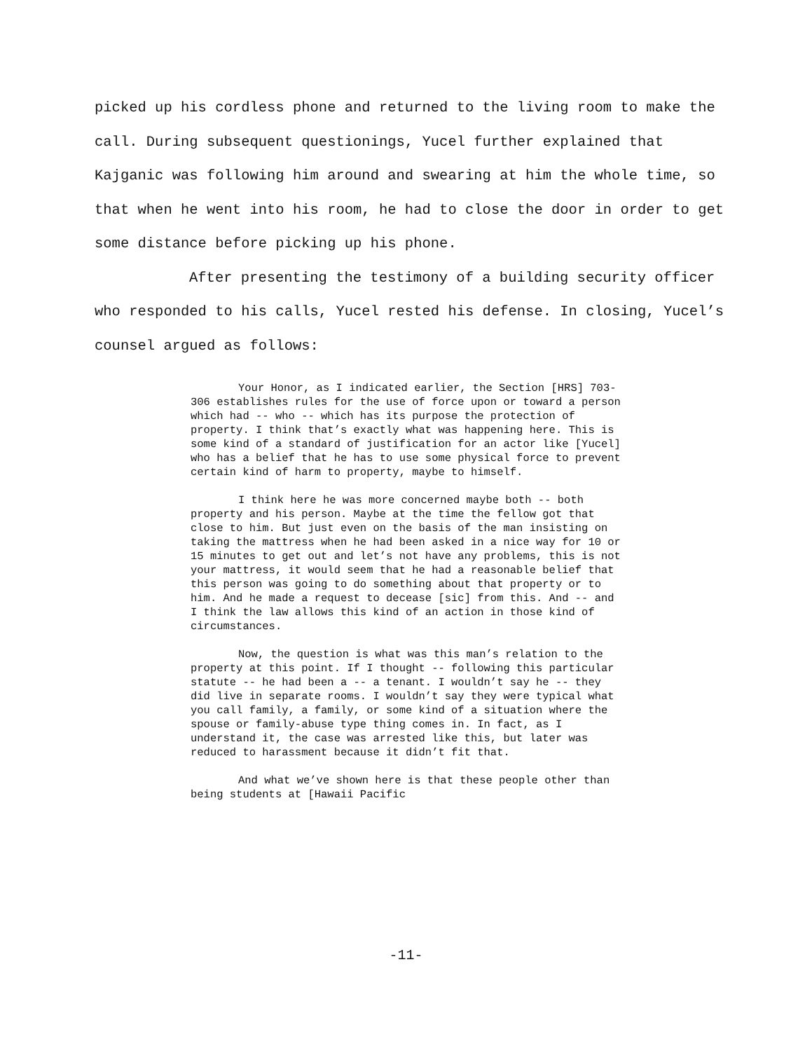picked up his cordless phone and returned to the living room to make the call. During subsequent questionings, Yucel further explained that Kajganic was following him around and swearing at him the whole time, so that when he went into his room, he had to close the door in order to get some distance before picking up his phone.
After presenting the testimony of a building security officer who responded to his calls, Yucel rested his defense. In closing, Yucel’s counsel argued as follows:
Your Honor, as I indicated earlier, the Section [HRS] 703-306 establishes rules for the use of force upon or toward a person which had -- who -- which has its purpose the protection of property. I think that’s exactly what was happening here. This is some kind of a standard of justification for an actor like [Yucel] who has a belief that he has to use some physical force to prevent certain kind of harm to property, maybe to himself.
I think here he was more concerned maybe both -- both property and his person. Maybe at the time the fellow got that close to him. But just even on the basis of the man insisting on taking the mattress when he had been asked in a nice way for 10 or 15 minutes to get out and let’s not have any problems, this is not your mattress, it would seem that he had a reasonable belief that this person was going to do something about that property or to him. And he made a request to decease [sic] from this. And -- and I think the law allows this kind of an action in those kind of circumstances.
Now, the question is what was this man’s relation to the property at this point. If I thought -- following this particular statute -- he had been a -- a tenant. I wouldn’t say he -- they did live in separate rooms. I wouldn’t say they were typical what you call family, a family, or some kind of a situation where the spouse or family-abuse type thing comes in. In fact, as I understand it, the case was arrested like this, but later was reduced to harassment because it didn’t fit that.
And what we’ve shown here is that these people other than being students at [Hawaii Pacific
-11-